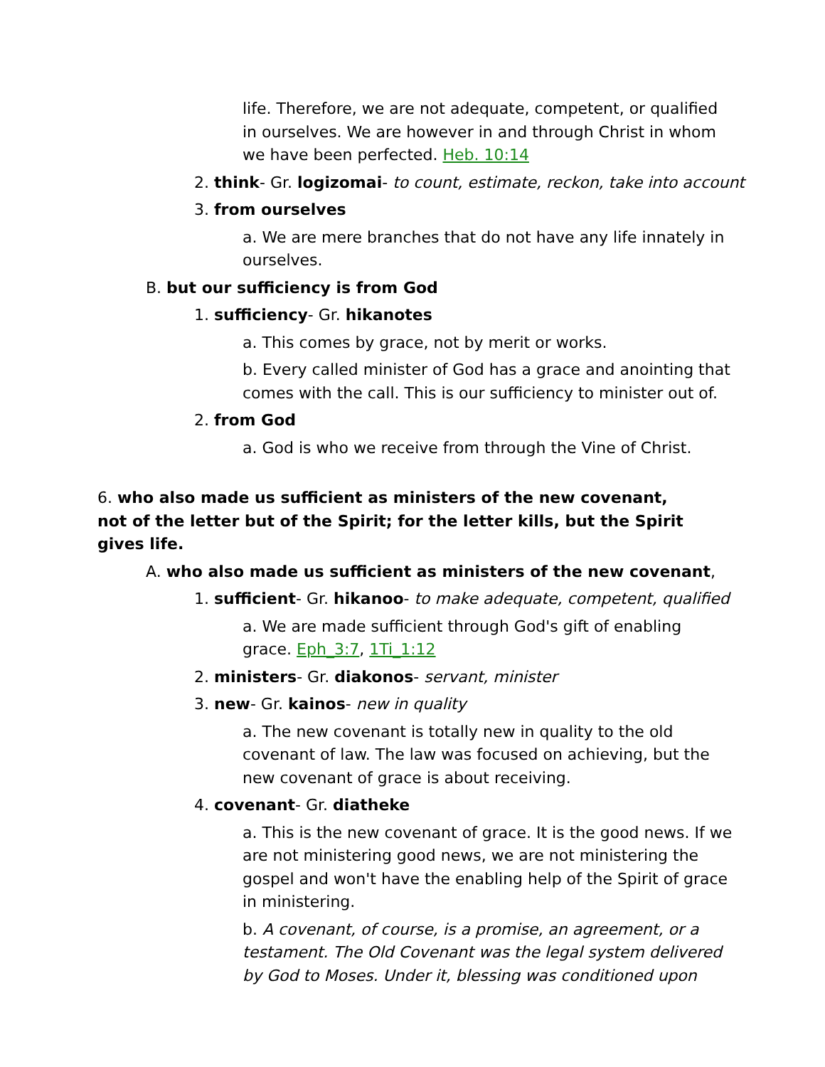life. Therefore, we are not adequate, competent, or qualified in ourselves. We are however in and through Christ in whom we have been perfected. Heb. 10:14
2. think- Gr. logizomai- to count, estimate, reckon, take into account
3. from ourselves
a. We are mere branches that do not have any life innately in ourselves.
B. but our sufficiency is from God
1. sufficiency- Gr. hikanotes
a. This comes by grace, not by merit or works.
b. Every called minister of God has a grace and anointing that comes with the call. This is our sufficiency to minister out of.
2. from God
a. God is who we receive from through the Vine of Christ.
6. who also made us sufficient as ministers of the new covenant, not of the letter but of the Spirit; for the letter kills, but the Spirit gives life.
A. who also made us sufficient as ministers of the new covenant,
1. sufficient- Gr. hikanoo- to make adequate, competent, qualified
a. We are made sufficient through God's gift of enabling grace. Eph_3:7, 1Ti_1:12
2. ministers- Gr. diakonos- servant, minister
3. new- Gr. kainos- new in quality
a. The new covenant is totally new in quality to the old covenant of law. The law was focused on achieving, but the new covenant of grace is about receiving.
4. covenant- Gr. diatheke
a. This is the new covenant of grace. It is the good news. If we are not ministering good news, we are not ministering the gospel and won't have the enabling help of the Spirit of grace in ministering.
b. A covenant, of course, is a promise, an agreement, or a testament. The Old Covenant was the legal system delivered by God to Moses. Under it, blessing was conditioned upon